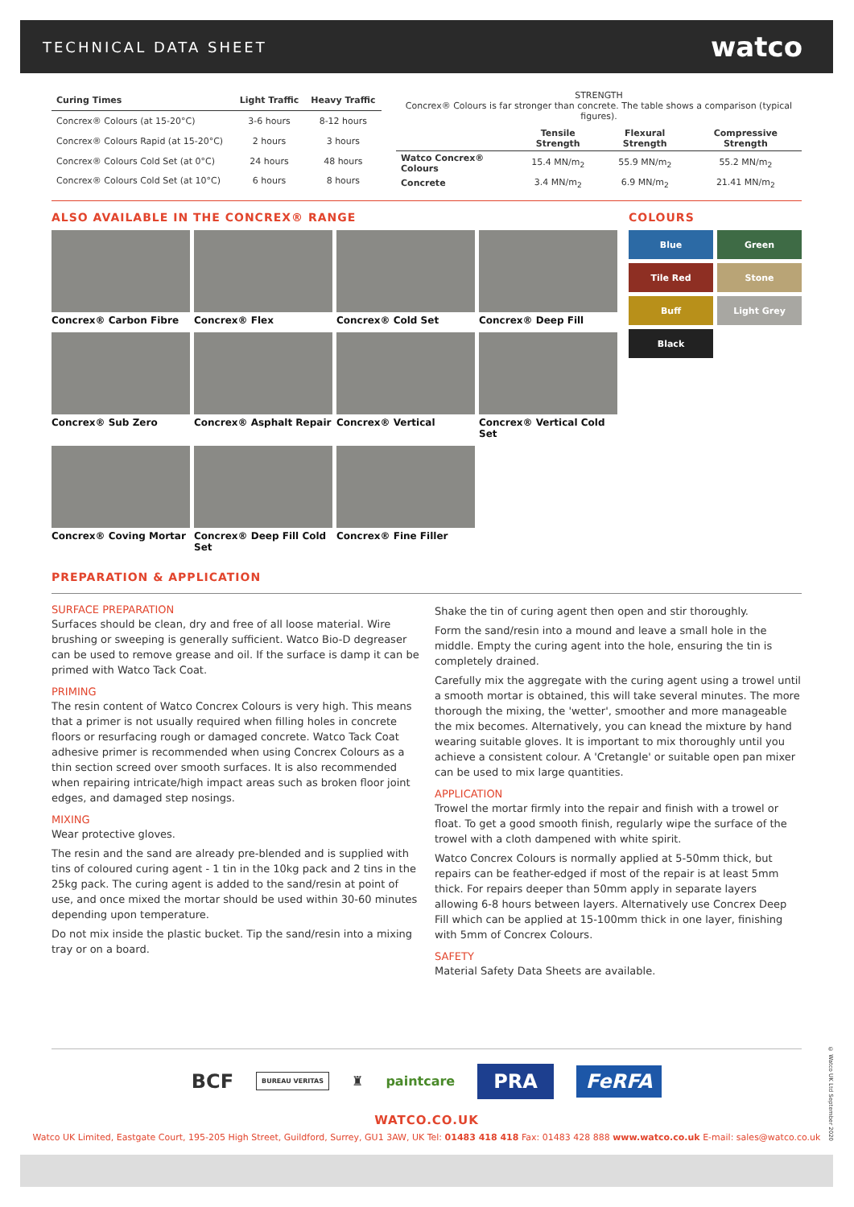TECHNICAL DATA SHEET
watco
| Curing Times | Light Traffic | Heavy Traffic |
| --- | --- | --- |
| Concrex® Colours (at 15-20°C) | 3-6 hours | 8-12 hours |
| Concrex® Colours Rapid (at 15-20°C) | 2 hours | 3 hours |
| Concrex® Colours Cold Set (at 0°C) | 24 hours | 48 hours |
| Concrex® Colours Cold Set (at 10°C) | 6 hours | 8 hours |
STRENGTH
Concrex® Colours is far stronger than concrete. The table shows a comparison (typical figures).
| | Tensile Strength | Flexural Strength | Compressive Strength |
| --- | --- | --- | --- |
| Watco Concrex® Colours | 15.4 MN/m<sub>2</sub> | 55.9 MN/m<sub>2</sub> | 55.2 MN/m<sub>2</sub> |
| Concrete | 3.4 MN/m<sub>2</sub> | 6.9 MN/m<sub>2</sub> | 21.41 MN/m<sub>2</sub> |
ALSO AVAILABLE IN THE CONCREX® RANGE
Concrex® Carbon Fibre
Concrex® Flex
Concrex® Cold Set
Concrex® Deep Fill
Concrex® Sub Zero
Concrex® Asphalt Repair
Concrex® Vertical
Concrex® Vertical Cold Set
Concrex® Coving Mortar
Concrex® Deep Fill Cold Set
Concrex® Fine Filler
COLOURS
Blue
Green
Tile Red
Stone
Buff
Light Grey
Black
PREPARATION & APPLICATION
SURFACE PREPARATION
Surfaces should be clean, dry and free of all loose material. Wire brushing or sweeping is generally sufficient. Watco Bio-D degreaser can be used to remove grease and oil. If the surface is damp it can be primed with Watco Tack Coat.
PRIMING
The resin content of Watco Concrex Colours is very high. This means that a primer is not usually required when filling holes in concrete floors or resurfacing rough or damaged concrete. Watco Tack Coat adhesive primer is recommended when using Concrex Colours as a thin section screed over smooth surfaces. It is also recommended when repairing intricate/high impact areas such as broken floor joint edges, and damaged step nosings.
MIXING
Wear protective gloves.
The resin and the sand are already pre-blended and is supplied with tins of coloured curing agent - 1 tin in the 10kg pack and 2 tins in the 25kg pack. The curing agent is added to the sand/resin at point of use, and once mixed the mortar should be used within 30-60 minutes depending upon temperature.
Do not mix inside the plastic bucket. Tip the sand/resin into a mixing tray or on a board.
Shake the tin of curing agent then open and stir thoroughly.
Form the sand/resin into a mound and leave a small hole in the middle. Empty the curing agent into the hole, ensuring the tin is completely drained.
Carefully mix the aggregate with the curing agent using a trowel until a smooth mortar is obtained, this will take several minutes. The more thorough the mixing, the 'wetter', smoother and more manageable the mix becomes. Alternatively, you can knead the mixture by hand wearing suitable gloves. It is important to mix thoroughly until you achieve a consistent colour. A 'Cretangle' or suitable open pan mixer can be used to mix large quantities.
APPLICATION
Trowel the mortar firmly into the repair and finish with a trowel or float. To get a good smooth finish, regularly wipe the surface of the trowel with a cloth dampened with white spirit.
Watco Concrex Colours is normally applied at 5-50mm thick, but repairs can be feather-edged if most of the repair is at least 5mm thick. For repairs deeper than 50mm apply in separate layers allowing 6-8 hours between layers. Alternatively use Concrex Deep Fill which can be applied at 15-100mm thick in one layer, finishing with 5mm of Concrex Colours.
SAFETY
Material Safety Data Sheets are available.
BCF BUREAU VERITAS ♜ paintcare PRA FeRFA
WATCO.CO.UK
Watco UK Limited, Eastgate Court, 195-205 High Street, Guildford, Surrey, GU1 3AW, UK Tel: 01483 418 418 Fax: 01483 428 888 www.watco.co.uk E-mail: sales@watco.co.uk
© Watco UK Ltd September 2020